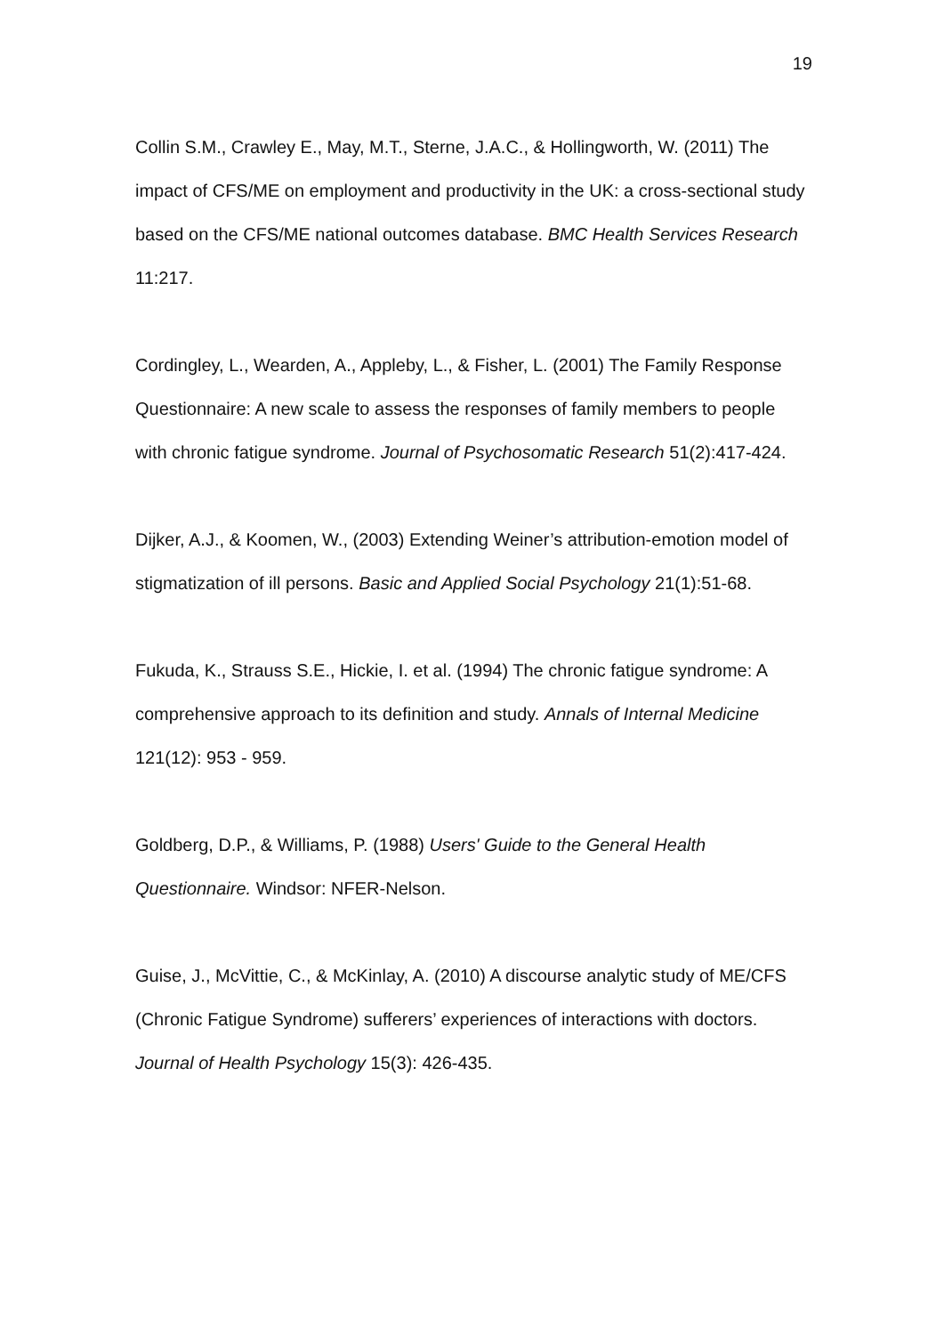19
Collin S.M., Crawley E., May, M.T., Sterne, J.A.C., & Hollingworth, W. (2011) The impact of CFS/ME on employment and productivity in the UK: a cross-sectional study based on the CFS/ME national outcomes database. BMC Health Services Research 11:217.
Cordingley, L., Wearden, A., Appleby, L., & Fisher, L. (2001) The Family Response Questionnaire: A new scale to assess the responses of family members to people with chronic fatigue syndrome. Journal of Psychosomatic Research 51(2):417-424.
Dijker, A.J., & Koomen, W., (2003) Extending Weiner’s attribution-emotion model of stigmatization of ill persons. Basic and Applied Social Psychology 21(1):51-68.
Fukuda, K., Strauss S.E., Hickie, I. et al. (1994) The chronic fatigue syndrome: A comprehensive approach to its definition and study. Annals of Internal Medicine 121(12): 953 - 959.
Goldberg, D.P., & Williams, P. (1988) Users' Guide to the General Health Questionnaire. Windsor: NFER-Nelson.
Guise, J., McVittie, C., & McKinlay, A. (2010) A discourse analytic study of ME/CFS (Chronic Fatigue Syndrome) sufferers’ experiences of interactions with doctors. Journal of Health Psychology 15(3): 426-435.